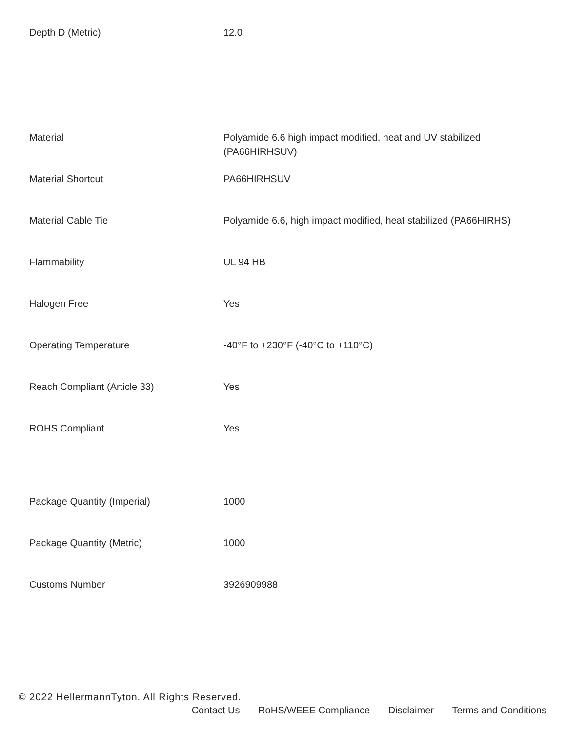| Depth D (Metric) | 12.0 |
| Material | Polyamide 6.6 high impact modified, heat and UV stabilized (PA66HIRHSUV) |
| Material Shortcut | PA66HIRHSUV |
| Material Cable Tie | Polyamide 6.6, high impact modified, heat stabilized (PA66HIRHS) |
| Flammability | UL 94 HB |
| Halogen Free | Yes |
| Operating Temperature | -40°F to +230°F (-40°C to +110°C) |
| Reach Compliant (Article 33) | Yes |
| ROHS Compliant | Yes |
| Package Quantity (Imperial) | 1000 |
| Package Quantity (Metric) | 1000 |
| Customs Number | 3926909988 |
© 2022 HellermannTyton. All Rights Reserved.
Contact Us RoHS/WEEE Compliance Disclaimer Terms and Conditions